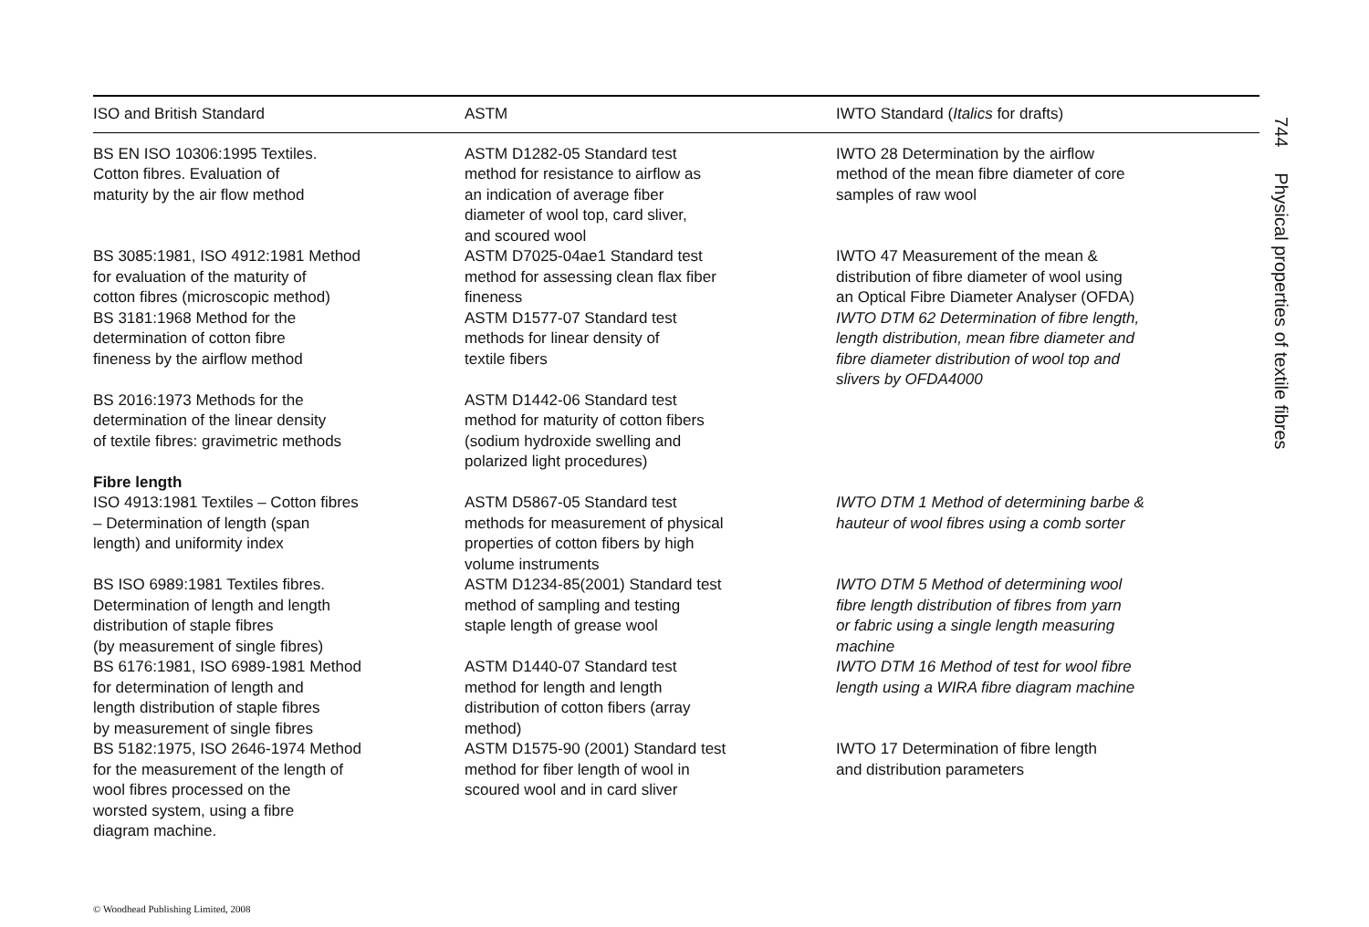| ISO and British Standard | ASTM | IWTO Standard ( Italics for drafts) |
| --- | --- | --- |
| BS EN ISO 10306:1995 Textiles. Cotton fibres. Evaluation of maturity by the air flow method | ASTM D1282-05 Standard test method for resistance to airflow as an indication of average fiber diameter of wool top, card sliver, and scoured wool | IWTO 28 Determination by the airflow method of the mean fibre diameter of core samples of raw wool |
| BS 3085:1981, ISO 4912:1981 Method for evaluation of the maturity of cotton fibres (microscopic method) BS 3181:1968 Method for the determination of cotton fibre fineness by the airflow method | ASTM D7025-04ae1 Standard test method for assessing clean flax fiber fineness ASTM D1577-07 Standard test methods for linear density of textile fibers | IWTO 47 Measurement of the mean & distribution of fibre diameter of wool using an Optical Fibre Diameter Analyser (OFDA) IWTO DTM 62 Determination of fibre length, length distribution, mean fibre diameter and fibre diameter distribution of wool top and slivers by OFDA4000 |
| BS 2016:1973 Methods for the determination of the linear density of textile fibres: gravimetric methods Fibre length | ASTM D1442-06 Standard test method for maturity of cotton fibers (sodium hydroxide swelling and polarized light procedures) | |
| ISO 4913:1981 Textiles – Cotton fibres – Determination of length (span length) and uniformity index | ASTM D5867-05 Standard test methods for measurement of physical properties of cotton fibers by high volume instruments | IWTO DTM 1 Method of determining barbe & hauteur of wool fibres using a comb sorter |
| BS ISO 6989:1981 Textiles fibres. Determination of length and length distribution of staple fibres (by measurement of single fibres) | ASTM D1234-85(2001) Standard test method of sampling and testing staple length of grease wool | IWTO DTM 5 Method of determining wool fibre length distribution of fibres from yarn or fabric using a single length measuring machine |
| BS 6176:1981, ISO 6989-1981 Method for determination of length and length distribution of staple fibres by measurement of single fibres | ASTM D1440-07 Standard test method for length and length distribution of cotton fibers (array method) | IWTO DTM 16 Method of test for wool fibre length using a WIRA fibre diagram machine |
| BS 5182:1975, ISO 2646-1974 Method for the measurement of the length of wool fibres processed on the worsted system, using a fibre diagram machine. | ASTM D1575-90 (2001) Standard test method for fiber length of wool in scoured wool and in card sliver | IWTO 17 Determination of fibre length and distribution parameters |
744 Physical properties of textile fibres
© Woodhead Publishing Limited, 2008